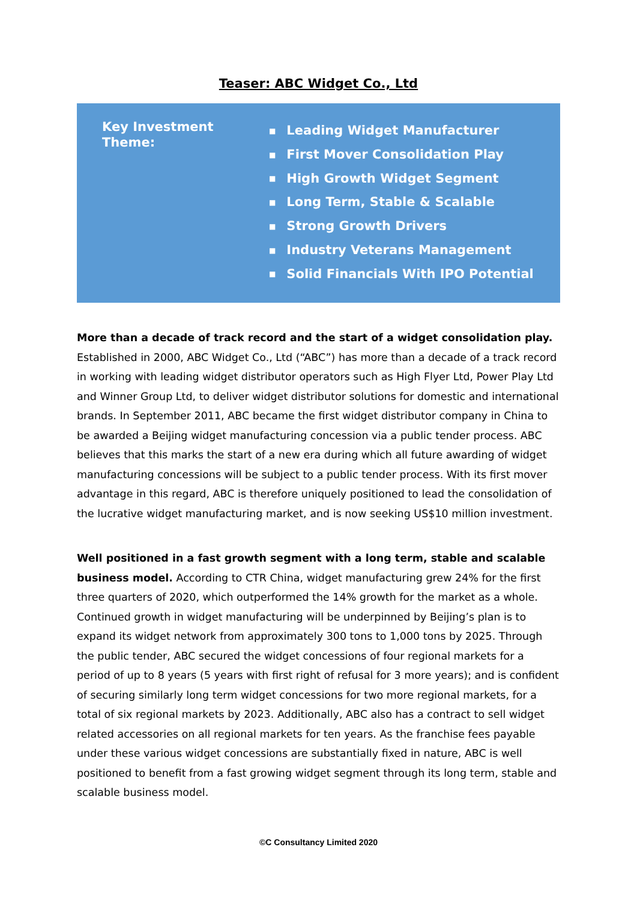Teaser: ABC Widget Co., Ltd
Key Investment
Theme:
■ Leading Widget Manufacturer
■ First Mover Consolidation Play
■ High Growth Widget Segment
■ Long Term, Stable & Scalable
■ Strong Growth Drivers
■ Industry Veterans Management
■ Solid Financials With IPO Potential
More than a decade of track record and the start of a widget consolidation play. Established in 2000, ABC Widget Co., Ltd (“ABC”) has more than a decade of a track record in working with leading widget distributor operators such as High Flyer Ltd, Power Play Ltd and Winner Group Ltd, to deliver widget distributor solutions for domestic and international brands. In September 2011, ABC became the first widget distributor company in China to be awarded a Beijing widget manufacturing concession via a public tender process. ABC believes that this marks the start of a new era during which all future awarding of widget manufacturing concessions will be subject to a public tender process. With its first mover advantage in this regard, ABC is therefore uniquely positioned to lead the consolidation of the lucrative widget manufacturing market, and is now seeking US$10 million investment.
Well positioned in a fast growth segment with a long term, stable and scalable business model. According to CTR China, widget manufacturing grew 24% for the first three quarters of 2020, which outperformed the 14% growth for the market as a whole. Continued growth in widget manufacturing will be underpinned by Beijing’s plan is to expand its widget network from approximately 300 tons to 1,000 tons by 2025. Through the public tender, ABC secured the widget concessions of four regional markets for a period of up to 8 years (5 years with first right of refusal for 3 more years); and is confident of securing similarly long term widget concessions for two more regional markets, for a total of six regional markets by 2023. Additionally, ABC also has a contract to sell widget related accessories on all regional markets for ten years. As the franchise fees payable under these various widget concessions are substantially fixed in nature, ABC is well positioned to benefit from a fast growing widget segment through its long term, stable and scalable business model.
©C Consultancy Limited 2020